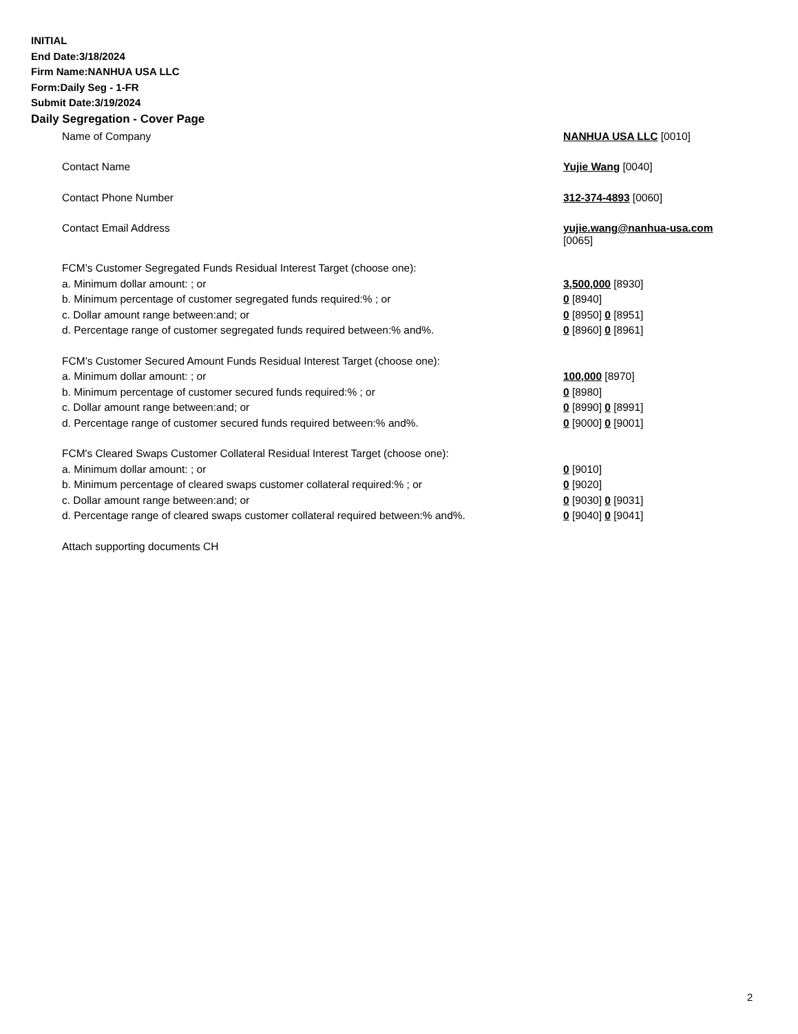INITIAL
End Date:3/18/2024
Firm Name:NANHUA USA LLC
Form:Daily Seg - 1-FR
Submit Date:3/19/2024
Daily Segregation - Cover Page
| Name of Company | NANHUA USA LLC [0010] |
| Contact Name | Yujie Wang [0040] |
| Contact Phone Number | 312-374-4893 [0060] |
| Contact Email Address | yujie.wang@nanhua-usa.com [0065] |
| FCM’s Customer Segregated Funds Residual Interest Target (choose one): | |
| a. Minimum dollar amount: ; or | 3,500,000 [8930] |
| b. Minimum percentage of customer segregated funds required:% ; or | 0 [8940] |
| c. Dollar amount range between:and; or | 0 [8950] 0 [8951] |
| d. Percentage range of customer segregated funds required between:% and%. | 0 [8960] 0 [8961] |
| FCM’s Customer Secured Amount Funds Residual Interest Target (choose one): | |
| a. Minimum dollar amount: ; or | 100,000 [8970] |
| b. Minimum percentage of customer secured funds required:% ; or | 0 [8980] |
| c. Dollar amount range between:and; or | 0 [8990] 0 [8991] |
| d. Percentage range of customer secured funds required between:% and%. | 0 [9000] 0 [9001] |
| FCM's Cleared Swaps Customer Collateral Residual Interest Target (choose one): | |
| a. Minimum dollar amount: ; or | 0 [9010] |
| b. Minimum percentage of cleared swaps customer collateral required:% ; or | 0 [9020] |
| c. Dollar amount range between:and; or | 0 [9030] 0 [9031] |
| d. Percentage range of cleared swaps customer collateral required between:% and%. | 0 [9040] 0 [9041] |
| Attach supporting documents CH | |
2